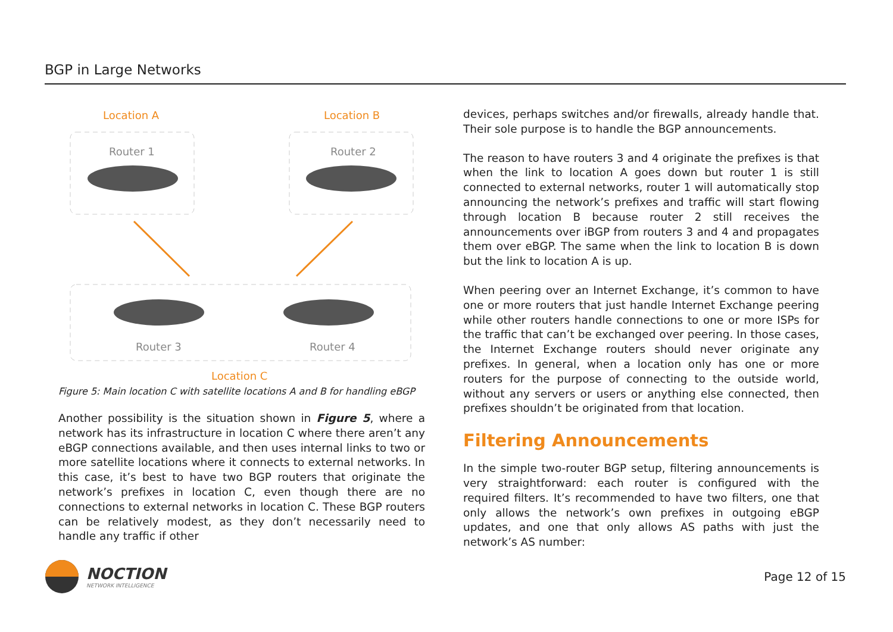BGP in Large Networks
Location A
Location B
Router 1
Router 2
Router 3
Router 4
Location C
Figure 5: Main location C with satellite locations A and B for handling eBGP
Another possibility is the situation shown in Figure 5, where a network has its infrastructure in location C where there aren’t any eBGP connections available, and then uses internal links to two or more satellite locations where it connects to external networks. In this case, it’s best to have two BGP routers that originate the network’s prefixes in location C, even though there are no connections to external networks in location C. These BGP routers can be relatively modest, as they don’t necessarily need to handle any traffic if other
devices, perhaps switches and/or firewalls, already handle that. Their sole purpose is to handle the BGP announcements.
The reason to have routers 3 and 4 originate the prefixes is that when the link to location A goes down but router 1 is still connected to external networks, router 1 will automatically stop announcing the network’s prefixes and traffic will start flowing through location B because router 2 still receives the announcements over iBGP from routers 3 and 4 and propagates them over eBGP. The same when the link to location B is down but the link to location A is up.
When peering over an Internet Exchange, it’s common to have one or more routers that just handle Internet Exchange peering while other routers handle connections to one or more ISPs for the traffic that can’t be exchanged over peering. In those cases, the Internet Exchange routers should never originate any prefixes. In general, when a location only has one or more routers for the purpose of connecting to the outside world, without any servers or users or anything else connected, then prefixes shouldn’t be originated from that location.
Filtering Announcements
In the simple two-router BGP setup, filtering announcements is very straightforward: each router is configured with the required filters. It’s recommended to have two filters, one that only allows the network’s own prefixes in outgoing eBGP updates, and one that only allows AS paths with just the network’s AS number:
NOCTION
NETWORK INTELLIGENCE
Page 12 of 15